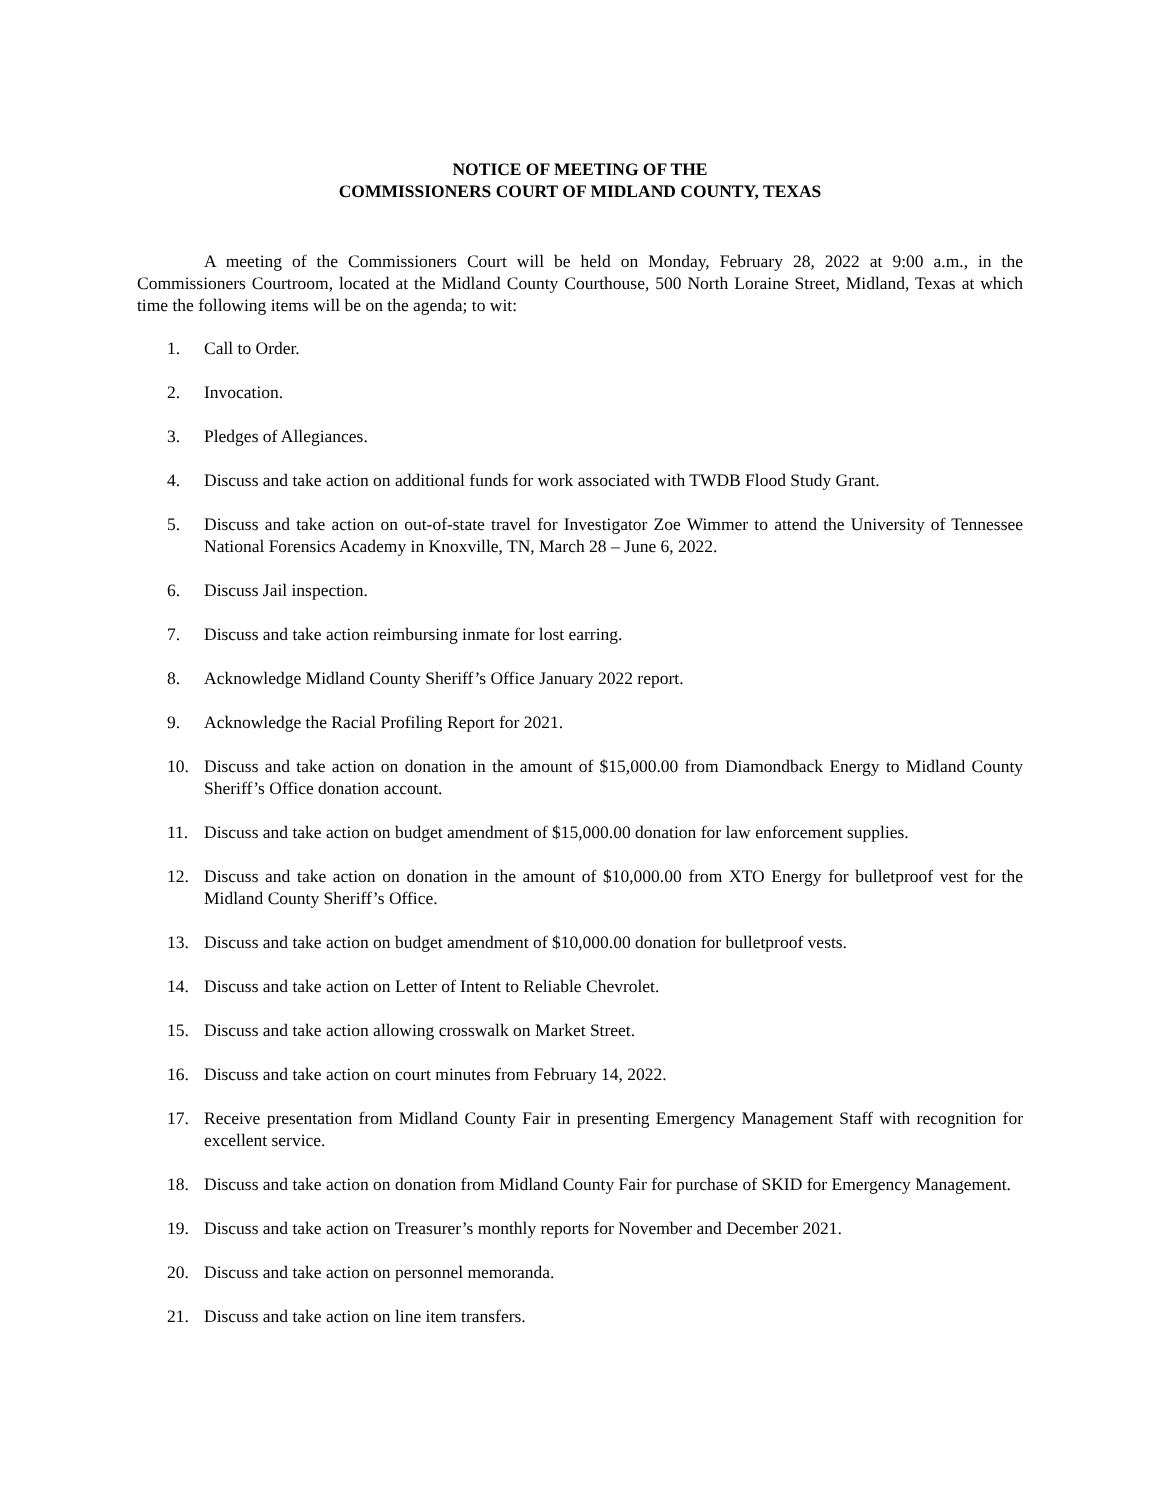NOTICE OF MEETING OF THE
COMMISSIONERS COURT OF MIDLAND COUNTY, TEXAS
A meeting of the Commissioners Court will be held on Monday, February 28, 2022 at 9:00 a.m., in the Commissioners Courtroom, located at the Midland County Courthouse, 500 North Loraine Street, Midland, Texas at which time the following items will be on the agenda; to wit:
1. Call to Order.
2. Invocation.
3. Pledges of Allegiances.
4. Discuss and take action on additional funds for work associated with TWDB Flood Study Grant.
5. Discuss and take action on out-of-state travel for Investigator Zoe Wimmer to attend the University of Tennessee National Forensics Academy in Knoxville, TN, March 28 – June 6, 2022.
6. Discuss Jail inspection.
7. Discuss and take action reimbursing inmate for lost earring.
8. Acknowledge Midland County Sheriff’s Office January 2022 report.
9. Acknowledge the Racial Profiling Report for 2021.
10. Discuss and take action on donation in the amount of $15,000.00 from Diamondback Energy to Midland County Sheriff’s Office donation account.
11. Discuss and take action on budget amendment of $15,000.00 donation for law enforcement supplies.
12. Discuss and take action on donation in the amount of $10,000.00 from XTO Energy for bulletproof vest for the Midland County Sheriff’s Office.
13. Discuss and take action on budget amendment of $10,000.00 donation for bulletproof vests.
14. Discuss and take action on Letter of Intent to Reliable Chevrolet.
15. Discuss and take action allowing crosswalk on Market Street.
16. Discuss and take action on court minutes from February 14, 2022.
17. Receive presentation from Midland County Fair in presenting Emergency Management Staff with recognition for excellent service.
18. Discuss and take action on donation from Midland County Fair for purchase of SKID for Emergency Management.
19. Discuss and take action on Treasurer’s monthly reports for November and December 2021.
20. Discuss and take action on personnel memoranda.
21. Discuss and take action on line item transfers.